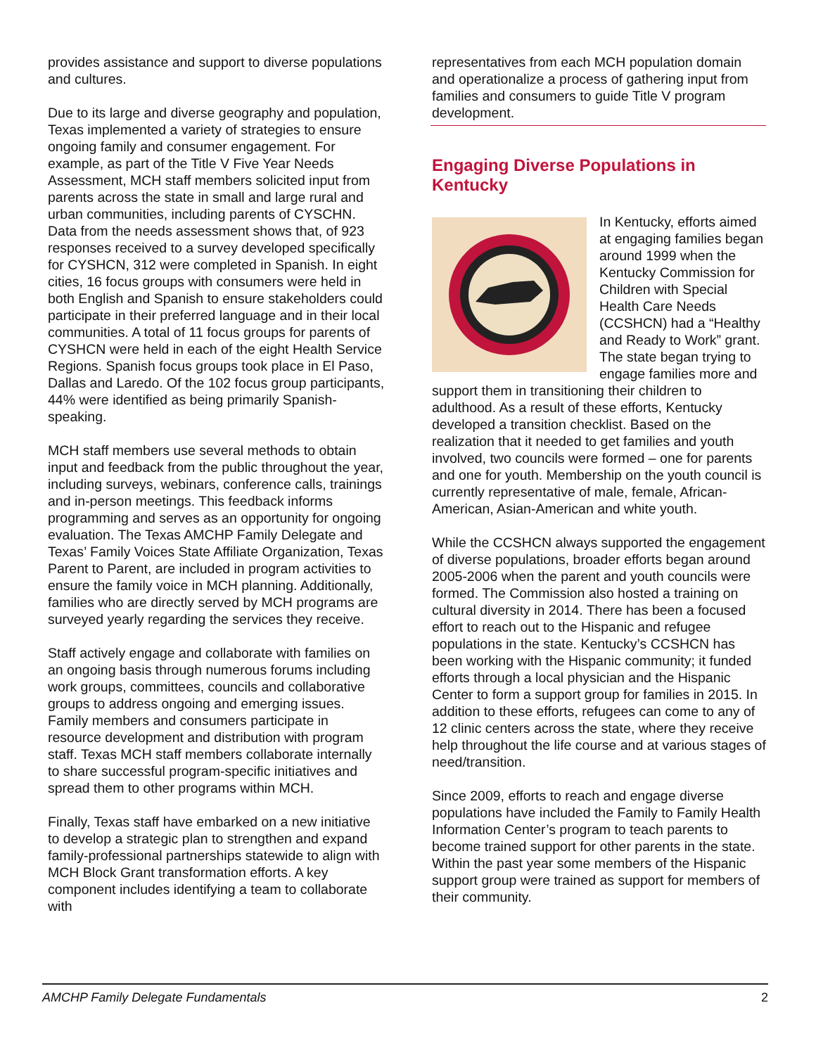provides assistance and support to diverse populations and cultures.
Due to its large and diverse geography and population, Texas implemented a variety of strategies to ensure ongoing family and consumer engagement. For example, as part of the Title V Five Year Needs Assessment, MCH staff members solicited input from parents across the state in small and large rural and urban communities, including parents of CYSCHN. Data from the needs assessment shows that, of 923 responses received to a survey developed specifically for CYSHCN, 312 were completed in Spanish. In eight cities, 16 focus groups with consumers were held in both English and Spanish to ensure stakeholders could participate in their preferred language and in their local communities. A total of 11 focus groups for parents of CYSHCN were held in each of the eight Health Service Regions. Spanish focus groups took place in El Paso, Dallas and Laredo. Of the 102 focus group participants, 44% were identified as being primarily Spanish-speaking.
MCH staff members use several methods to obtain input and feedback from the public throughout the year, including surveys, webinars, conference calls, trainings and in-person meetings. This feedback informs programming and serves as an opportunity for ongoing evaluation. The Texas AMCHP Family Delegate and Texas’ Family Voices State Affiliate Organization, Texas Parent to Parent, are included in program activities to ensure the family voice in MCH planning. Additionally, families who are directly served by MCH programs are surveyed yearly regarding the services they receive.
Staff actively engage and collaborate with families on an ongoing basis through numerous forums including work groups, committees, councils and collaborative groups to address ongoing and emerging issues. Family members and consumers participate in resource development and distribution with program staff. Texas MCH staff members collaborate internally to share successful program-specific initiatives and spread them to other programs within MCH.
Finally, Texas staff have embarked on a new initiative to develop a strategic plan to strengthen and expand family-professional partnerships statewide to align with MCH Block Grant transformation efforts. A key component includes identifying a team to collaborate with
representatives from each MCH population domain and operationalize a process of gathering input from families and consumers to guide Title V program development.
Engaging Diverse Populations in Kentucky
In Kentucky, efforts aimed at engaging families began around 1999 when the Kentucky Commission for Children with Special Health Care Needs (CCSHCN) had a “Healthy and Ready to Work” grant. The state began trying to engage families more and support them in transitioning their children to adulthood. As a result of these efforts, Kentucky developed a transition checklist. Based on the realization that it needed to get families and youth involved, two councils were formed – one for parents and one for youth. Membership on the youth council is currently representative of male, female, African-American, Asian-American and white youth.
While the CCSHCN always supported the engagement of diverse populations, broader efforts began around 2005-2006 when the parent and youth councils were formed. The Commission also hosted a training on cultural diversity in 2014. There has been a focused effort to reach out to the Hispanic and refugee populations in the state. Kentucky’s CCSHCN has been working with the Hispanic community; it funded efforts through a local physician and the Hispanic Center to form a support group for families in 2015. In addition to these efforts, refugees can come to any of 12 clinic centers across the state, where they receive help throughout the life course and at various stages of need/transition.
Since 2009, efforts to reach and engage diverse populations have included the Family to Family Health Information Center’s program to teach parents to become trained support for other parents in the state. Within the past year some members of the Hispanic support group were trained as support for members of their community.
AMCHP Family Delegate Fundamentals 2